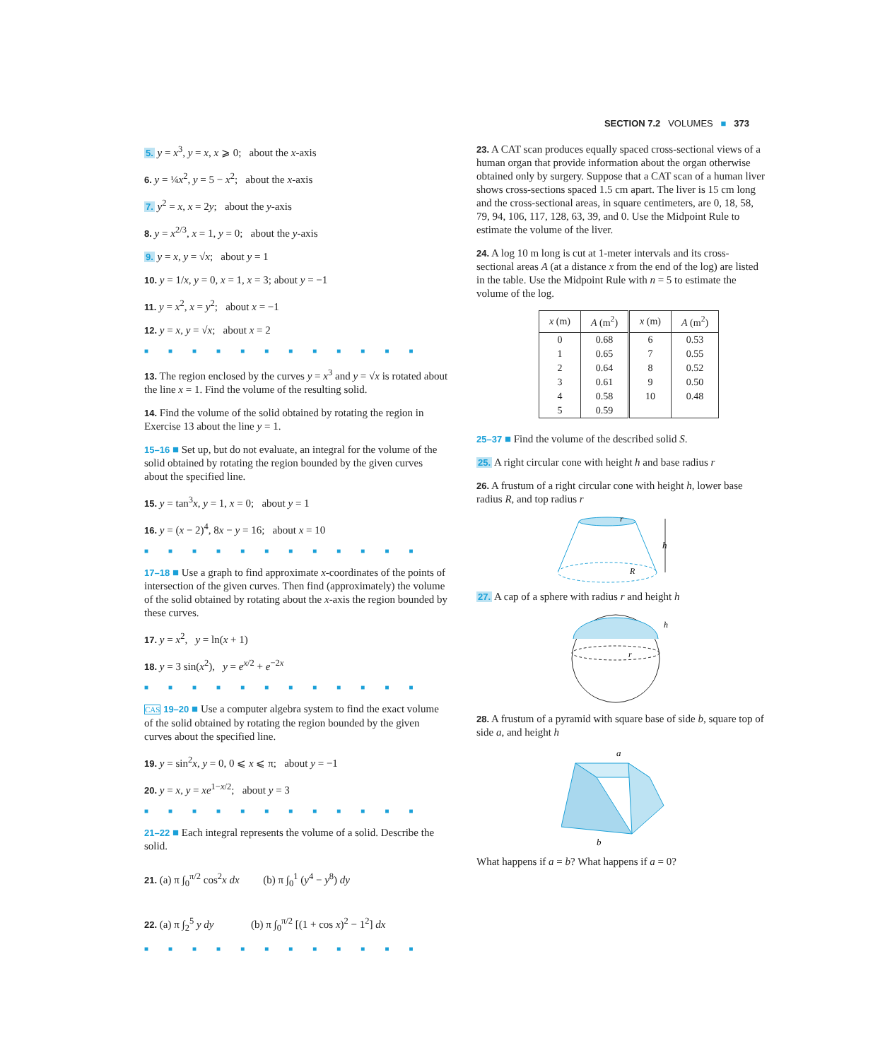SECTION 7.2 VOLUMES ■ 373
5. y = x<sup>3</sup>, y = x, x ⩾ 0; about the x-axis
6. y = ¼x<sup>2</sup>, y = 5 − x<sup>2</sup>; about the x-axis
7. y<sup>2</sup> = x, x = 2y; about the y-axis
8. y = x<sup>2/3</sup>, x = 1, y = 0; about the y-axis
9. y = x, y = √x; about y = 1
10. y = 1/x, y = 0, x = 1, x = 3; about y = −1
11. y = x<sup>2</sup>, x = y<sup>2</sup>; about x = −1
12. y = x, y = √x; about x = 2
■■■■■■■■■■■■
13. The region enclosed by the curves y = x<sup>3</sup> and y = √x is rotated about the line x = 1. Find the volume of the resulting solid.
14. Find the volume of the solid obtained by rotating the region in Exercise 13 about the line y = 1.
15–16 ■ Set up, but do not evaluate, an integral for the volume of the solid obtained by rotating the region bounded by the given curves about the specified line.
15. y = tan<sup>3</sup>x, y = 1, x = 0; about y = 1
16. y = (x − 2)<sup>4</sup>, 8x − y = 16; about x = 10
■■■■■■■■■■■■
17–18 ■ Use a graph to find approximate x-coordinates of the points of intersection of the given curves. Then find (approximately) the volume of the solid obtained by rotating about the x-axis the region bounded by these curves.
17. y = x<sup>2</sup>, y = ln(x + 1)
18. y = 3 sin(x<sup>2</sup>), y = e<sup>x/2</sup> + e<sup>−2x</sup>
■■■■■■■■■■■■
CAS 19–20 ■ Use a computer algebra system to find the exact volume of the solid obtained by rotating the region bounded by the given curves about the specified line.
19. y = sin<sup>2</sup>x, y = 0, 0 ⩽ x ⩽ π; about y = −1
20. y = x, y = xe<sup>1−x/2</sup>; about y = 3
■■■■■■■■■■■■
21–22 ■ Each integral represents the volume of a solid. Describe the solid.
21. (a) π ∫<sub>0</sub><sup>π/2</sup> cos<sup>2</sup>x dx (b) π ∫<sub>0</sub><sup>1</sup> (y<sup>4</sup> − y<sup>8</sup>) dy
22. (a) π ∫<sub>2</sub><sup>5</sup> y dy (b) π ∫<sub>0</sub><sup>π/2</sup> [(1 + cos x)<sup>2</sup> − 1<sup>2</sup>] dx
■■■■■■■■■■■■
23. A CAT scan produces equally spaced cross-sectional views of a human organ that provide information about the organ otherwise obtained only by surgery. Suppose that a CAT scan of a human liver shows cross-sections spaced 1.5 cm apart. The liver is 15 cm long and the cross-sectional areas, in square centimeters, are 0, 18, 58, 79, 94, 106, 117, 128, 63, 39, and 0. Use the Midpoint Rule to estimate the volume of the liver.
24. A log 10 m long is cut at 1-meter intervals and its cross-sectional areas A (at a distance x from the end of the log) are listed in the table. Use the Midpoint Rule with n = 5 to estimate the volume of the log.
| x (m) | A (m<sup>2</sup>) | x (m) | A (m<sup>2</sup>) |
| --- | --- | --- | --- |
| 0 | 0.68 | 6 | 0.53 |
| 1 | 0.65 | 7 | 0.55 |
| 2 | 0.64 | 8 | 0.52 |
| 3 | 0.61 | 9 | 0.50 |
| 4 | 0.58 | 10 | 0.48 |
| 5 | 0.59 | | |
25–37 ■ Find the volume of the described solid S.
25. A right circular cone with height h and base radius r
26. A frustum of a right circular cone with height h, lower base radius R, and top radius r
h
r
R
27. A cap of a sphere with radius r and height h
h
r
28. A frustum of a pyramid with square base of side b, square top of side a, and height h
a
b
What happens if a = b? What happens if a = 0?